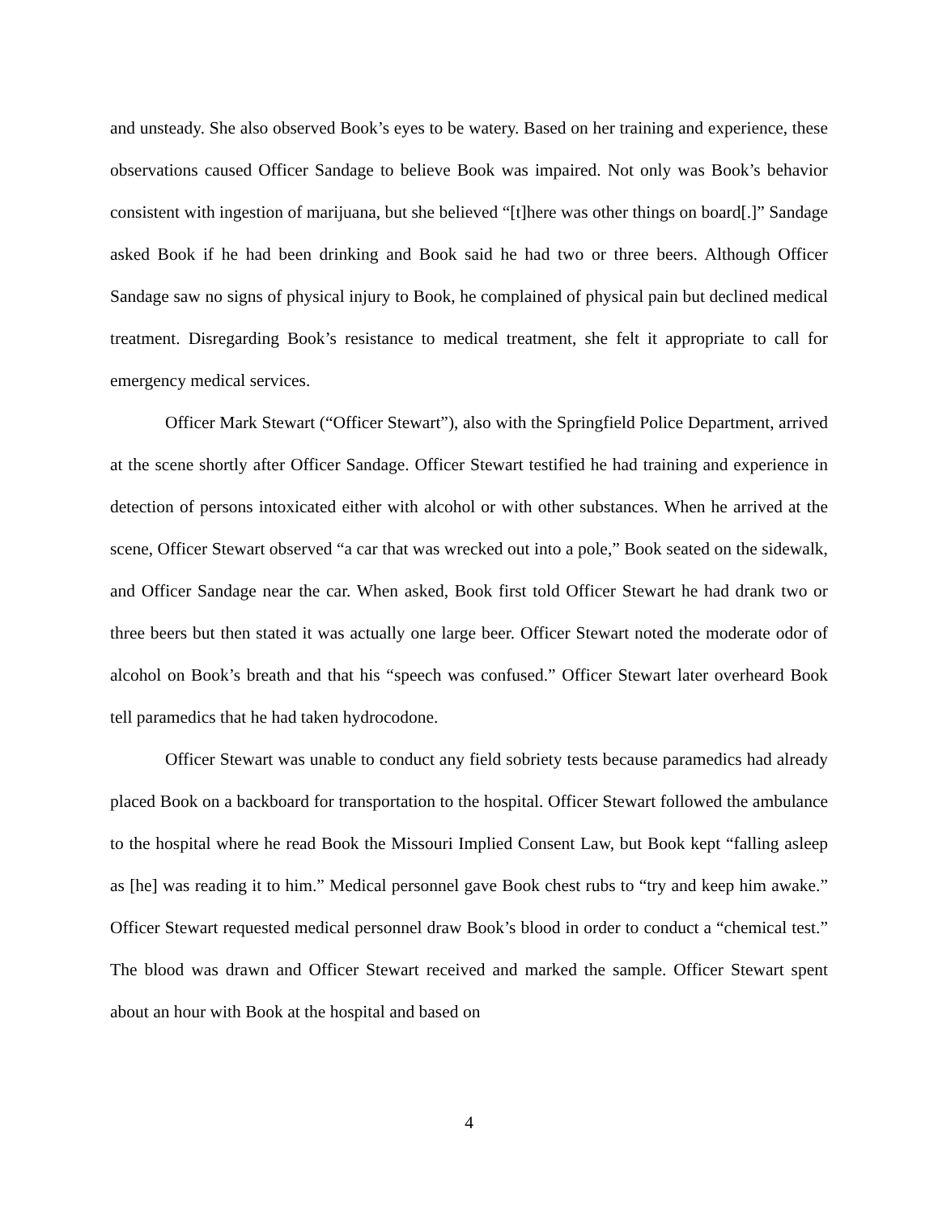and unsteady. She also observed Book’s eyes to be watery. Based on her training and experience, these observations caused Officer Sandage to believe Book was impaired. Not only was Book’s behavior consistent with ingestion of marijuana, but she believed “[t]here was other things on board[.]” Sandage asked Book if he had been drinking and Book said he had two or three beers. Although Officer Sandage saw no signs of physical injury to Book, he complained of physical pain but declined medical treatment. Disregarding Book’s resistance to medical treatment, she felt it appropriate to call for emergency medical services.
Officer Mark Stewart (“Officer Stewart”), also with the Springfield Police Department, arrived at the scene shortly after Officer Sandage. Officer Stewart testified he had training and experience in detection of persons intoxicated either with alcohol or with other substances. When he arrived at the scene, Officer Stewart observed “a car that was wrecked out into a pole,” Book seated on the sidewalk, and Officer Sandage near the car. When asked, Book first told Officer Stewart he had drank two or three beers but then stated it was actually one large beer. Officer Stewart noted the moderate odor of alcohol on Book’s breath and that his “speech was confused.” Officer Stewart later overheard Book tell paramedics that he had taken hydrocodone.
Officer Stewart was unable to conduct any field sobriety tests because paramedics had already placed Book on a backboard for transportation to the hospital. Officer Stewart followed the ambulance to the hospital where he read Book the Missouri Implied Consent Law, but Book kept “falling asleep as [he] was reading it to him.” Medical personnel gave Book chest rubs to “try and keep him awake.” Officer Stewart requested medical personnel draw Book’s blood in order to conduct a “chemical test.” The blood was drawn and Officer Stewart received and marked the sample. Officer Stewart spent about an hour with Book at the hospital and based on
4